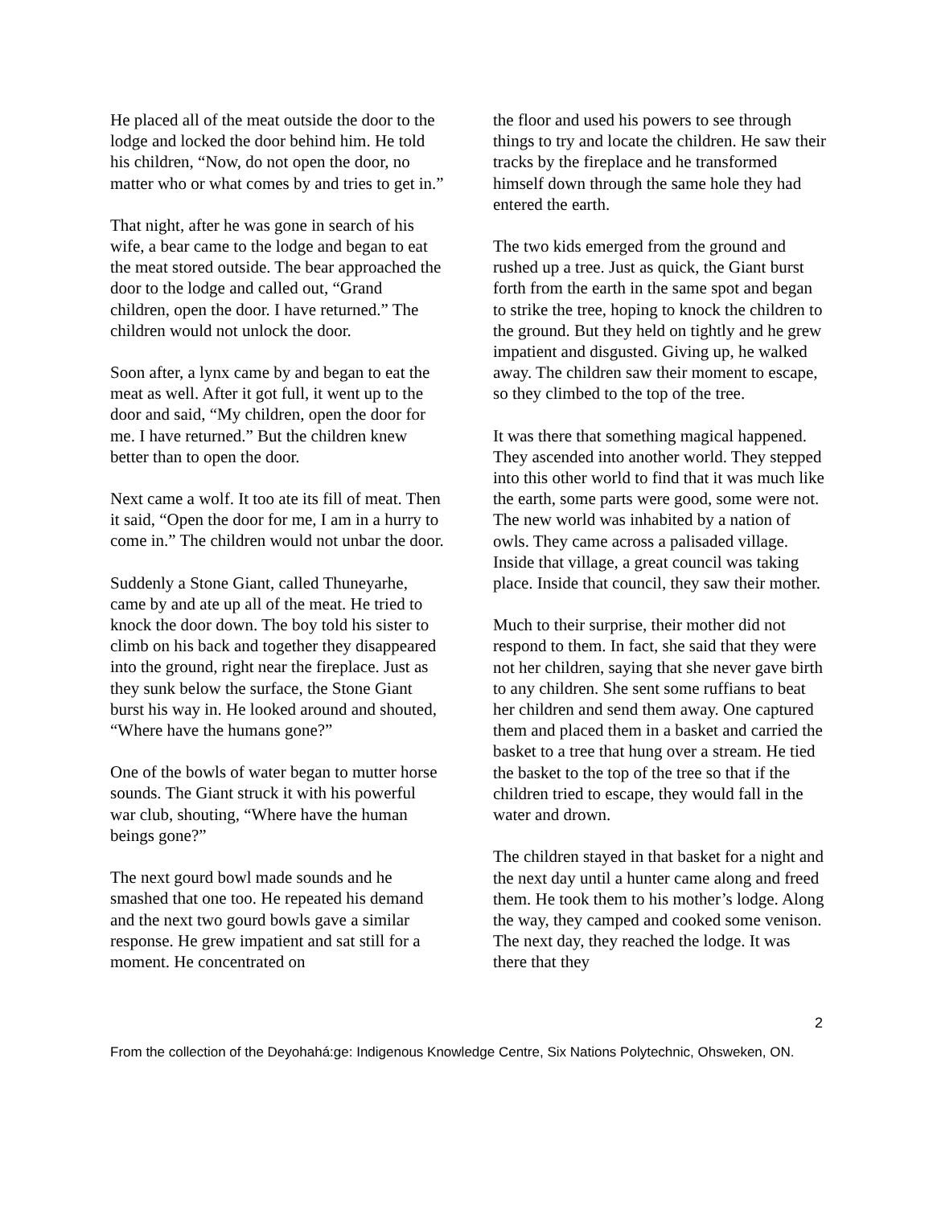He placed all of the meat outside the door to the lodge and locked the door behind him. He told his children, “Now, do not open the door, no matter who or what comes by and tries to get in.”
That night, after he was gone in search of his wife, a bear came to the lodge and began to eat the meat stored outside. The bear approached the door to the lodge and called out, “Grand children, open the door. I have returned.” The children would not unlock the door.
Soon after, a lynx came by and began to eat the meat as well. After it got full, it went up to the door and said, “My children, open the door for me. I have returned.” But the children knew better than to open the door.
Next came a wolf. It too ate its fill of meat. Then it said, “Open the door for me, I am in a hurry to come in.” The children would not unbar the door.
Suddenly a Stone Giant, called Thuneyarhe, came by and ate up all of the meat. He tried to knock the door down. The boy told his sister to climb on his back and together they disappeared into the ground, right near the fireplace. Just as they sunk below the surface, the Stone Giant burst his way in. He looked around and shouted, “Where have the humans gone?”
One of the bowls of water began to mutter horse sounds. The Giant struck it with his powerful war club, shouting, “Where have the human beings gone?”
The next gourd bowl made sounds and he smashed that one too. He repeated his demand and the next two gourd bowls gave a similar response. He grew impatient and sat still for a moment. He concentrated on
the floor and used his powers to see through things to try and locate the children. He saw their tracks by the fireplace and he transformed himself down through the same hole they had entered the earth.
The two kids emerged from the ground and rushed up a tree. Just as quick, the Giant burst forth from the earth in the same spot and began to strike the tree, hoping to knock the children to the ground. But they held on tightly and he grew impatient and disgusted. Giving up, he walked away. The children saw their moment to escape, so they climbed to the top of the tree.
It was there that something magical happened. They ascended into another world. They stepped into this other world to find that it was much like the earth, some parts were good, some were not. The new world was inhabited by a nation of owls. They came across a palisaded village. Inside that village, a great council was taking place. Inside that council, they saw their mother.
Much to their surprise, their mother did not respond to them. In fact, she said that they were not her children, saying that she never gave birth to any children. She sent some ruffians to beat her children and send them away. One captured them and placed them in a basket and carried the basket to a tree that hung over a stream. He tied the basket to the top of the tree so that if the children tried to escape, they would fall in the water and drown.
The children stayed in that basket for a night and the next day until a hunter came along and freed them. He took them to his mother’s lodge. Along the way, they camped and cooked some venison. The next day, they reached the lodge. It was there that they
2
From the collection of the Deyohahá:ge: Indigenous Knowledge Centre, Six Nations Polytechnic, Ohsweken, ON.